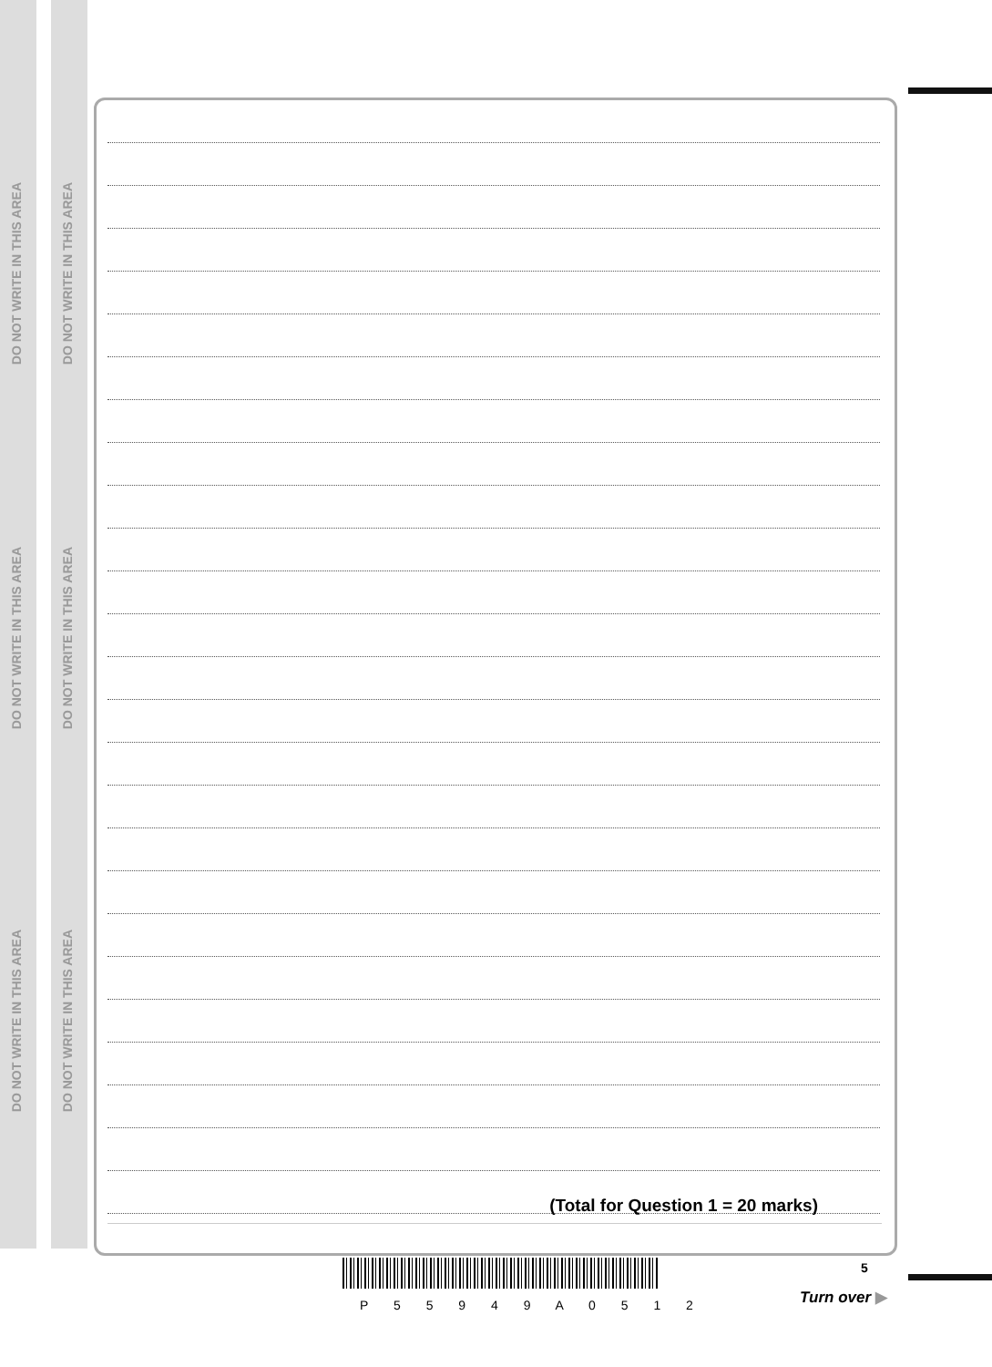DO NOT WRITE IN THIS AREA
DO NOT WRITE IN THIS AREA
DO NOT WRITE IN THIS AREA
DO NOT WRITE IN THIS AREA
DO NOT WRITE IN THIS AREA
DO NOT WRITE IN THIS AREA
(Total for Question 1 = 20 marks)
P 5 5 9 4 9 A 0 5 1 2
5
Turn over ▶